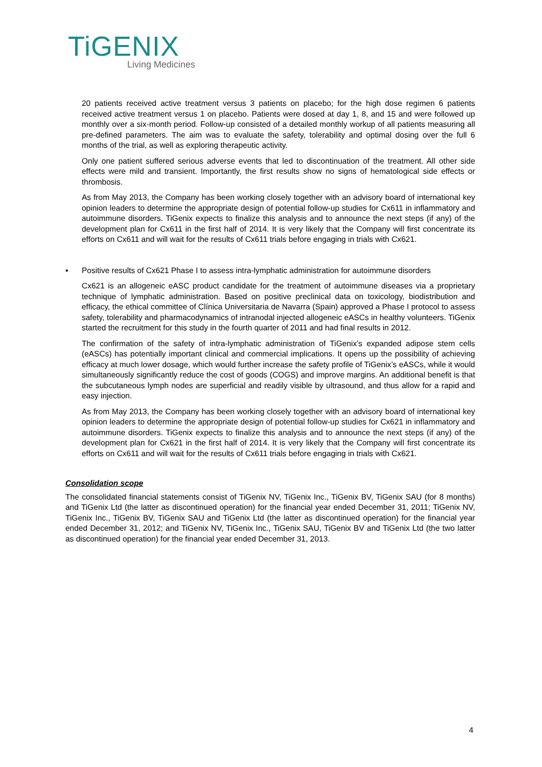TiGENIX
Living Medicines
20 patients received active treatment versus 3 patients on placebo; for the high dose regimen 6 patients received active treatment versus 1 on placebo. Patients were dosed at day 1, 8, and 15 and were followed up monthly over a six-month period. Follow-up consisted of a detailed monthly workup of all patients measuring all pre-defined parameters. The aim was to evaluate the safety, tolerability and optimal dosing over the full 6 months of the trial, as well as exploring therapeutic activity.
Only one patient suffered serious adverse events that led to discontinuation of the treatment. All other side effects were mild and transient. Importantly, the first results show no signs of hematological side effects or thrombosis.
As from May 2013, the Company has been working closely together with an advisory board of international key opinion leaders to determine the appropriate design of potential follow-up studies for Cx611 in inflammatory and autoimmune disorders. TiGenix expects to finalize this analysis and to announce the next steps (if any) of the development plan for Cx611 in the first half of 2014. It is very likely that the Company will first concentrate its efforts on Cx611 and will wait for the results of Cx611 trials before engaging in trials with Cx621.
▪ Positive results of Cx621 Phase I to assess intra-lymphatic administration for autoimmune disorders
Cx621 is an allogeneic eASC product candidate for the treatment of autoimmune diseases via a proprietary technique of lymphatic administration. Based on positive preclinical data on toxicology, biodistribution and efficacy, the ethical committee of Clínica Universitaria de Navarra (Spain) approved a Phase I protocol to assess safety, tolerability and pharmacodynamics of intranodal injected allogeneic eASCs in healthy volunteers. TiGenix started the recruitment for this study in the fourth quarter of 2011 and had final results in 2012.
The confirmation of the safety of intra-lymphatic administration of TiGenix’s expanded adipose stem cells (eASCs) has potentially important clinical and commercial implications. It opens up the possibility of achieving efficacy at much lower dosage, which would further increase the safety profile of TiGenix’s eASCs, while it would simultaneously significantly reduce the cost of goods (COGS) and improve margins. An additional benefit is that the subcutaneous lymph nodes are superficial and readily visible by ultrasound, and thus allow for a rapid and easy injection.
As from May 2013, the Company has been working closely together with an advisory board of international key opinion leaders to determine the appropriate design of potential follow-up studies for Cx621 in inflammatory and autoimmune disorders. TiGenix expects to finalize this analysis and to announce the next steps (if any) of the development plan for Cx621 in the first half of 2014. It is very likely that the Company will first concentrate its efforts on Cx611 and will wait for the results of Cx611 trials before engaging in trials with Cx621.
Consolidation scope
The consolidated financial statements consist of TiGenix NV, TiGenix Inc., TiGenix BV, TiGenix SAU (for 8 months) and TiGenix Ltd (the latter as discontinued operation) for the financial year ended December 31, 2011; TiGenix NV, TiGenix Inc., TiGenix BV, TiGenix SAU and TiGenix Ltd (the latter as discontinued operation) for the financial year ended December 31, 2012; and TiGenix NV, TiGenix Inc., TiGenix SAU, TiGenix BV and TiGenix Ltd (the two latter as discontinued operation) for the financial year ended December 31, 2013.
4